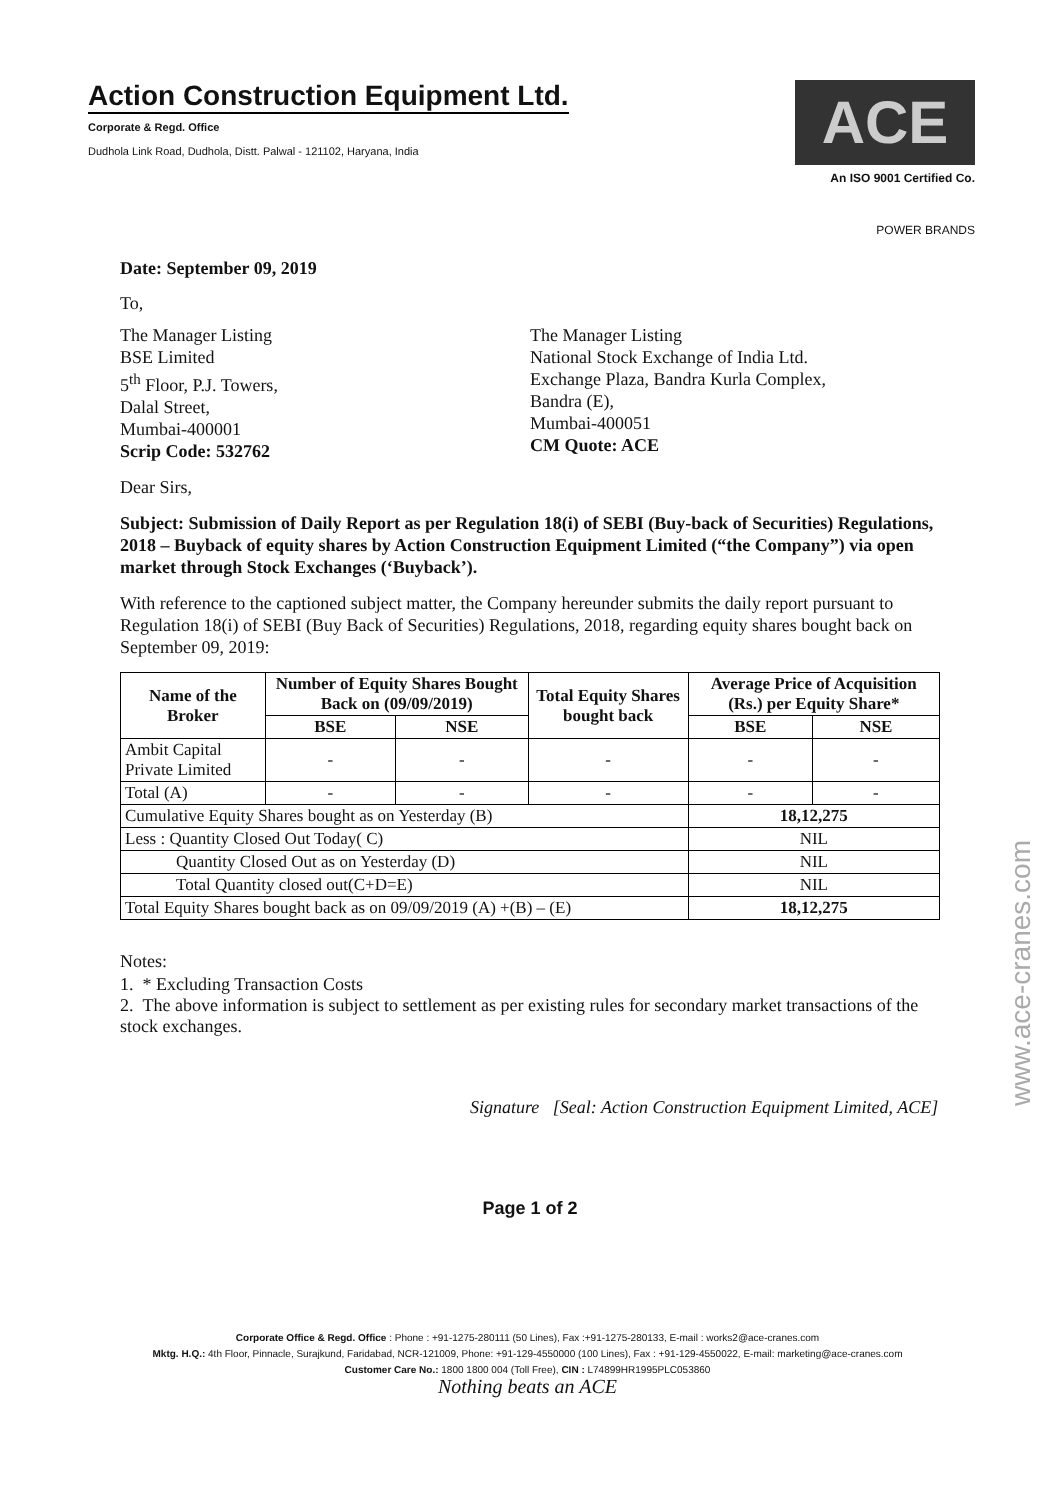Action Construction Equipment Ltd.
Corporate & Regd. Office
Dudhola Link Road, Dudhola, Distt. Palwal - 121102, Haryana, India
ACE
An ISO 9001 Certified Co.
POWER BRANDS
Date: September 09, 2019
To,
The Manager Listing
BSE Limited
5<sup>th</sup> Floor, P.J. Towers,
Dalal Street,
Mumbai-400001
Scrip Code: 532762
The Manager Listing
National Stock Exchange of India Ltd.
Exchange Plaza, Bandra Kurla Complex,
Bandra (E),
Mumbai-400051
CM Quote: ACE
Dear Sirs,
Subject: Submission of Daily Report as per Regulation 18(i) of SEBI (Buy-back of Securities) Regulations, 2018 – Buyback of equity shares by Action Construction Equipment Limited (“the Company”) via open market through Stock Exchanges (‘Buyback’).
With reference to the captioned subject matter, the Company hereunder submits the daily report pursuant to Regulation 18(i) of SEBI (Buy Back of Securities) Regulations, 2018, regarding equity shares bought back on September 09, 2019:
| Name of the Broker | Number of Equity Shares Bought Back on (09/09/2019) | | Total Equity Shares bought back | Average Price of Acquisition (Rs.) per Equity Share* | |
| --- | --- | --- | --- | --- | --- |
| | BSE | NSE | | BSE | NSE |
| Ambit Capital Private Limited | - | - | - | - | - |
| Total (A) | - | - | - | - | - |
| Cumulative Equity Shares bought as on Yesterday (B) | | | | 18,12,275 | |
| Less : Quantity Closed Out Today( C) | | | | NIL | |
| Quantity Closed Out as on Yesterday (D) | | | | NIL | |
| Total Quantity closed out(C+D=E) | | | | NIL | |
| Total Equity Shares bought back as on 09/09/2019 (A) +(B) – (E) | | | | 18,12,275 | |
Notes:
1. * Excluding Transaction Costs
2. The above information is subject to settlement as per existing rules for secondary market transactions of the stock exchanges.
Signature [Seal: Action Construction Equipment Limited, ACE]
Page 1 of 2
Corporate Office & Regd. Office : Phone : +91-1275-280111 (50 Lines), Fax :+91-1275-280133, E-mail : works2@ace-cranes.com
Mktg. H.Q.: 4th Floor, Pinnacle, Surajkund, Faridabad, NCR-121009, Phone: +91-129-4550000 (100 Lines), Fax : +91-129-4550022, E-mail: marketing@ace-cranes.com
Customer Care No.: 1800 1800 004 (Toll Free), CIN : L74899HR1995PLC053860
Nothing beats an ACE
www.ace-cranes.com